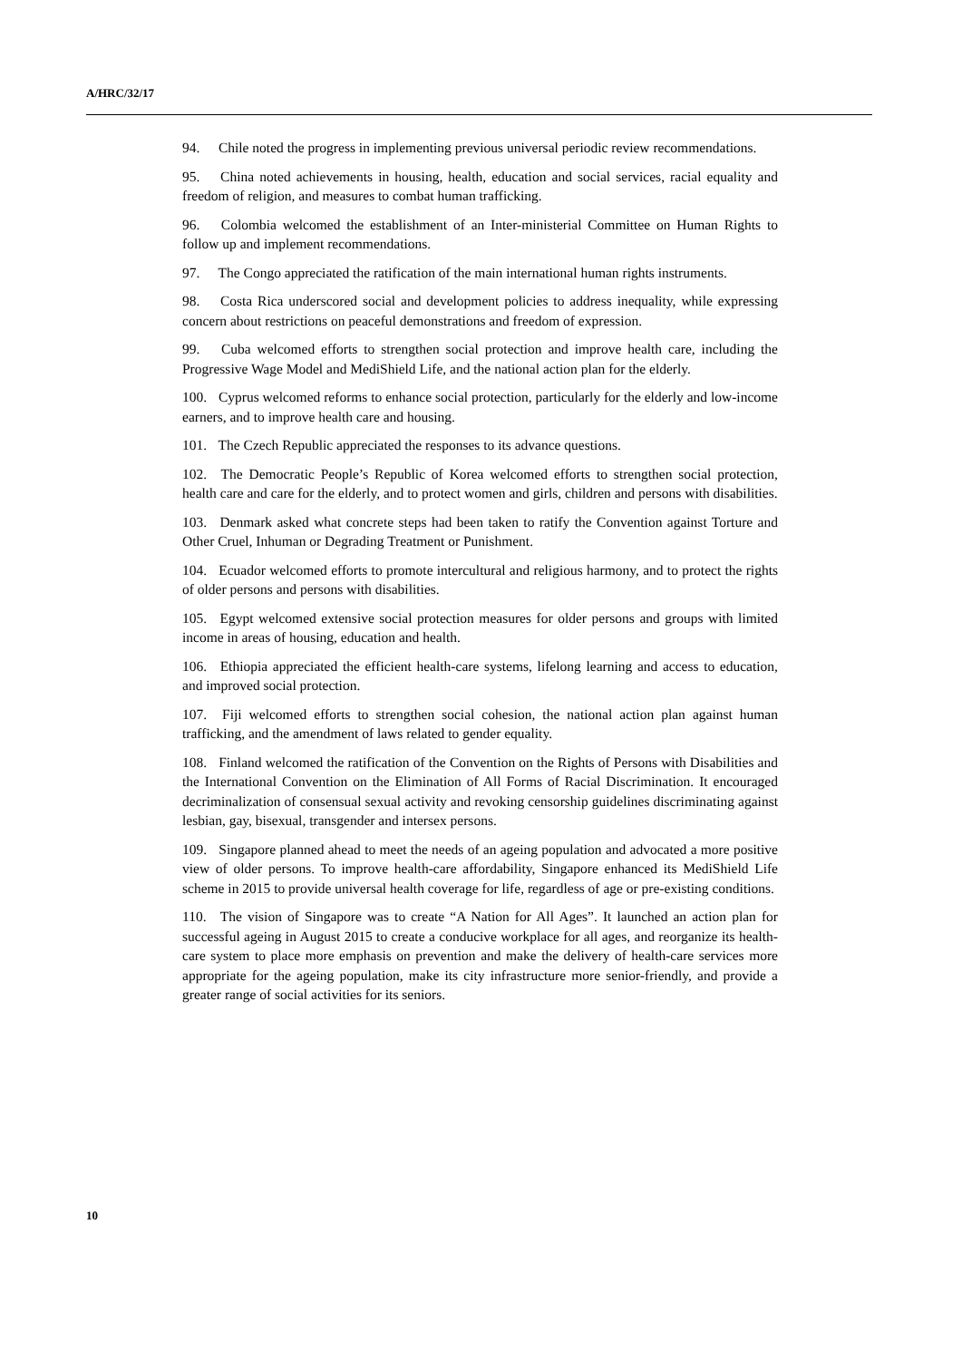A/HRC/32/17
94. Chile noted the progress in implementing previous universal periodic review recommendations.
95. China noted achievements in housing, health, education and social services, racial equality and freedom of religion, and measures to combat human trafficking.
96. Colombia welcomed the establishment of an Inter-ministerial Committee on Human Rights to follow up and implement recommendations.
97. The Congo appreciated the ratification of the main international human rights instruments.
98. Costa Rica underscored social and development policies to address inequality, while expressing concern about restrictions on peaceful demonstrations and freedom of expression.
99. Cuba welcomed efforts to strengthen social protection and improve health care, including the Progressive Wage Model and MediShield Life, and the national action plan for the elderly.
100. Cyprus welcomed reforms to enhance social protection, particularly for the elderly and low-income earners, and to improve health care and housing.
101. The Czech Republic appreciated the responses to its advance questions.
102. The Democratic People’s Republic of Korea welcomed efforts to strengthen social protection, health care and care for the elderly, and to protect women and girls, children and persons with disabilities.
103. Denmark asked what concrete steps had been taken to ratify the Convention against Torture and Other Cruel, Inhuman or Degrading Treatment or Punishment.
104. Ecuador welcomed efforts to promote intercultural and religious harmony, and to protect the rights of older persons and persons with disabilities.
105. Egypt welcomed extensive social protection measures for older persons and groups with limited income in areas of housing, education and health.
106. Ethiopia appreciated the efficient health-care systems, lifelong learning and access to education, and improved social protection.
107. Fiji welcomed efforts to strengthen social cohesion, the national action plan against human trafficking, and the amendment of laws related to gender equality.
108. Finland welcomed the ratification of the Convention on the Rights of Persons with Disabilities and the International Convention on the Elimination of All Forms of Racial Discrimination. It encouraged decriminalization of consensual sexual activity and revoking censorship guidelines discriminating against lesbian, gay, bisexual, transgender and intersex persons.
109. Singapore planned ahead to meet the needs of an ageing population and advocated a more positive view of older persons. To improve health-care affordability, Singapore enhanced its MediShield Life scheme in 2015 to provide universal health coverage for life, regardless of age or pre-existing conditions.
110. The vision of Singapore was to create “A Nation for All Ages”. It launched an action plan for successful ageing in August 2015 to create a conducive workplace for all ages, and reorganize its health-care system to place more emphasis on prevention and make the delivery of health-care services more appropriate for the ageing population, make its city infrastructure more senior-friendly, and provide a greater range of social activities for its seniors.
10